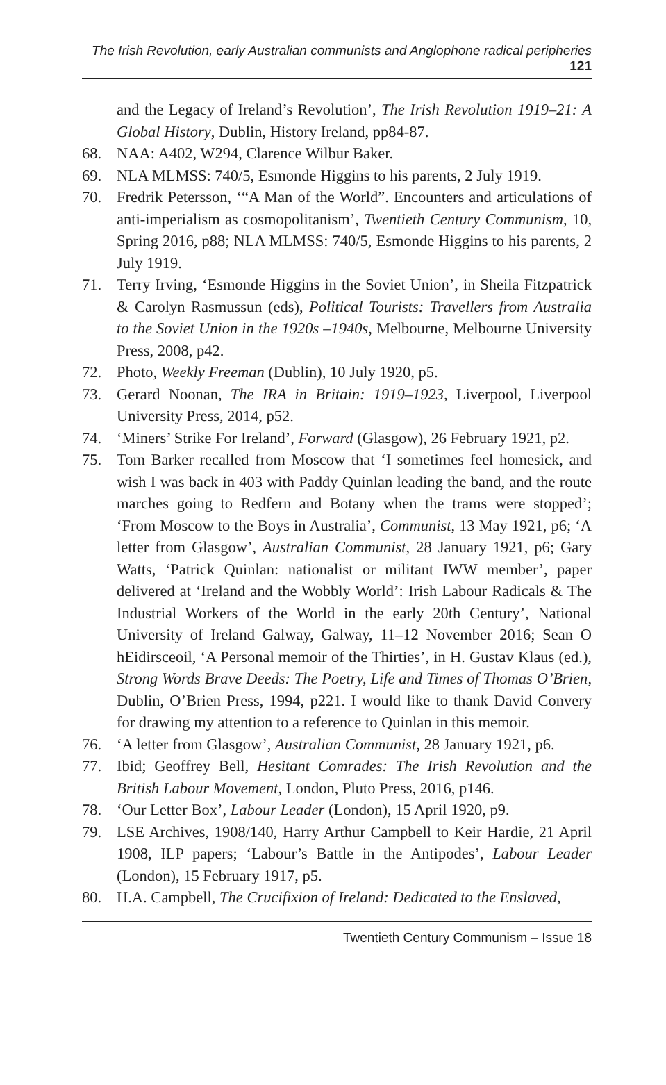The Irish Revolution, early Australian communists and Anglophone radical peripheries 121
and the Legacy of Ireland’s Revolution’, The Irish Revolution 1919–21: A Global History, Dublin, History Ireland, pp84-87.
68. NAA: A402, W294, Clarence Wilbur Baker.
69. NLA MLMSS: 740/5, Esmonde Higgins to his parents, 2 July 1919.
70. Fredrik Petersson, ‘“A Man of the World”. Encounters and articulations of anti-imperialism as cosmopolitanism’, Twentieth Century Communism, 10, Spring 2016, p88; NLA MLMSS: 740/5, Esmonde Higgins to his parents, 2 July 1919.
71. Terry Irving, ‘Esmonde Higgins in the Soviet Union’, in Sheila Fitzpatrick & Carolyn Rasmussun (eds), Political Tourists: Travellers from Australia to the Soviet Union in the 1920s –1940s, Melbourne, Melbourne University Press, 2008, p42.
72. Photo, Weekly Freeman (Dublin), 10 July 1920, p5.
73. Gerard Noonan, The IRA in Britain: 1919–1923, Liverpool, Liverpool University Press, 2014, p52.
74. ‘Miners’ Strike For Ireland’, Forward (Glasgow), 26 February 1921, p2.
75. Tom Barker recalled from Moscow that ‘I sometimes feel homesick, and wish I was back in 403 with Paddy Quinlan leading the band, and the route marches going to Redfern and Botany when the trams were stopped’; ‘From Moscow to the Boys in Australia’, Communist, 13 May 1921, p6; ‘A letter from Glasgow’, Australian Communist, 28 January 1921, p6; Gary Watts, ‘Patrick Quinlan: nationalist or militant IWW member’, paper delivered at ‘Ireland and the Wobbly World’: Irish Labour Radicals & The Industrial Workers of the World in the early 20th Century’, National University of Ireland Galway, Galway, 11–12 November 2016; Sean O hEidirsceoil, ‘A Personal memoir of the Thirties’, in H. Gustav Klaus (ed.), Strong Words Brave Deeds: The Poetry, Life and Times of Thomas O’Brien, Dublin, O’Brien Press, 1994, p221. I would like to thank David Convery for drawing my attention to a reference to Quinlan in this memoir.
76. ‘A letter from Glasgow’, Australian Communist, 28 January 1921, p6.
77. Ibid; Geoffrey Bell, Hesitant Comrades: The Irish Revolution and the British Labour Movement, London, Pluto Press, 2016, p146.
78. ‘Our Letter Box’, Labour Leader (London), 15 April 1920, p9.
79. LSE Archives, 1908/140, Harry Arthur Campbell to Keir Hardie, 21 April 1908, ILP papers; ‘Labour’s Battle in the Antipodes’, Labour Leader (London), 15 February 1917, p5.
80. H.A. Campbell, The Crucifixion of Ireland: Dedicated to the Enslaved,
Twentieth Century Communism – Issue 18